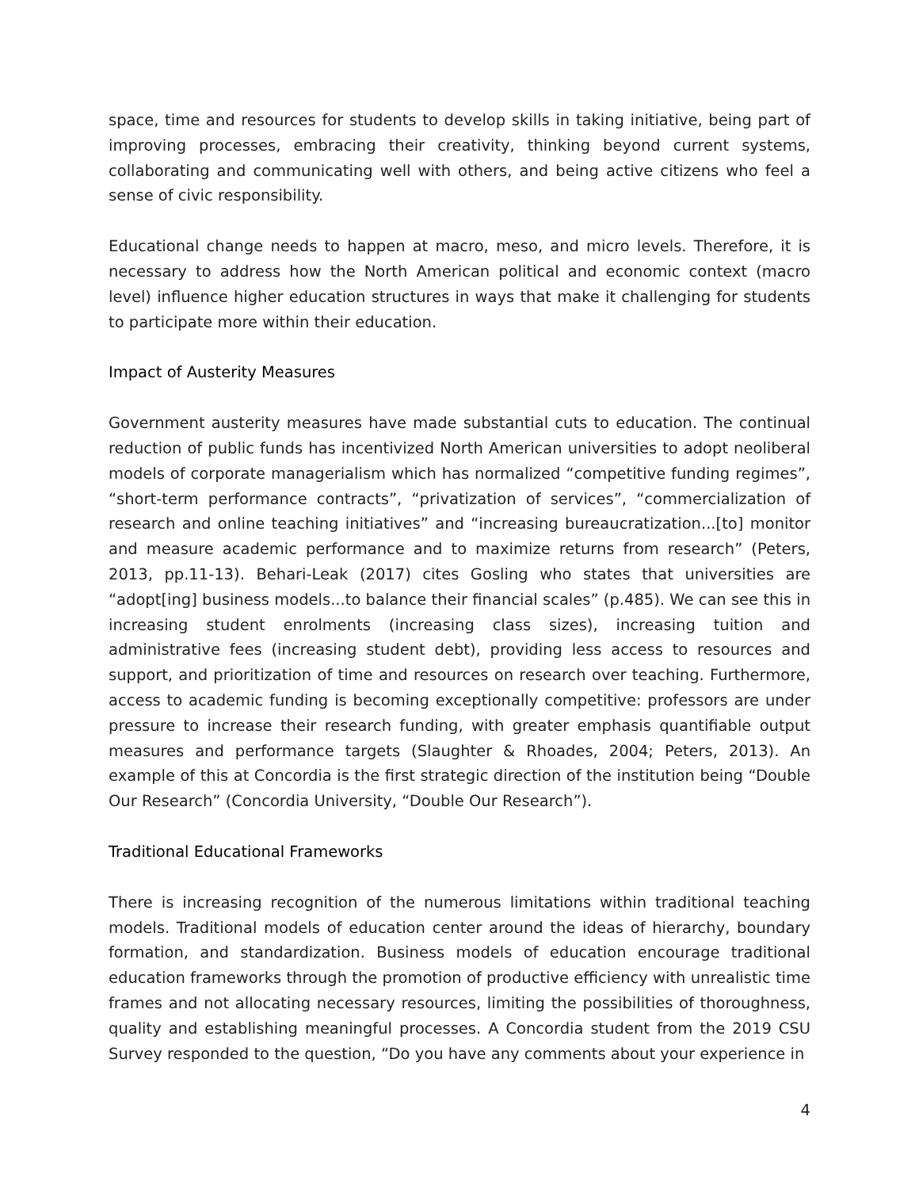space, time and resources for students to develop skills in taking initiative, being part of improving processes, embracing their creativity, thinking beyond current systems, collaborating and communicating well with others, and being active citizens who feel a sense of civic responsibility.
Educational change needs to happen at macro, meso, and micro levels. Therefore, it is necessary to address how the North American political and economic context (macro level) influence higher education structures in ways that make it challenging for students to participate more within their education.
Impact of Austerity Measures
Government austerity measures have made substantial cuts to education. The continual reduction of public funds has incentivized North American universities to adopt neoliberal models of corporate managerialism which has normalized “competitive funding regimes”, “short-term performance contracts”, “privatization of services”, “commercialization of research and online teaching initiatives” and “increasing bureaucratization...[to] monitor and measure academic performance and to maximize returns from research” (Peters, 2013, pp.11-13). Behari-Leak (2017) cites Gosling who states that universities are “adopt[ing] business models...to balance their financial scales” (p.485). We can see this in increasing student enrolments (increasing class sizes), increasing tuition and administrative fees (increasing student debt), providing less access to resources and support, and prioritization of time and resources on research over teaching. Furthermore, access to academic funding is becoming exceptionally competitive: professors are under pressure to increase their research funding, with greater emphasis quantifiable output measures and performance targets (Slaughter & Rhoades, 2004; Peters, 2013). An example of this at Concordia is the first strategic direction of the institution being “Double Our Research” (Concordia University, “Double Our Research”).
Traditional Educational Frameworks
There is increasing recognition of the numerous limitations within traditional teaching models. Traditional models of education center around the ideas of hierarchy, boundary formation, and standardization. Business models of education encourage traditional education frameworks through the promotion of productive efficiency with unrealistic time frames and not allocating necessary resources, limiting the possibilities of thoroughness, quality and establishing meaningful processes. A Concordia student from the 2019 CSU Survey responded to the question, “Do you have any comments about your experience in
4